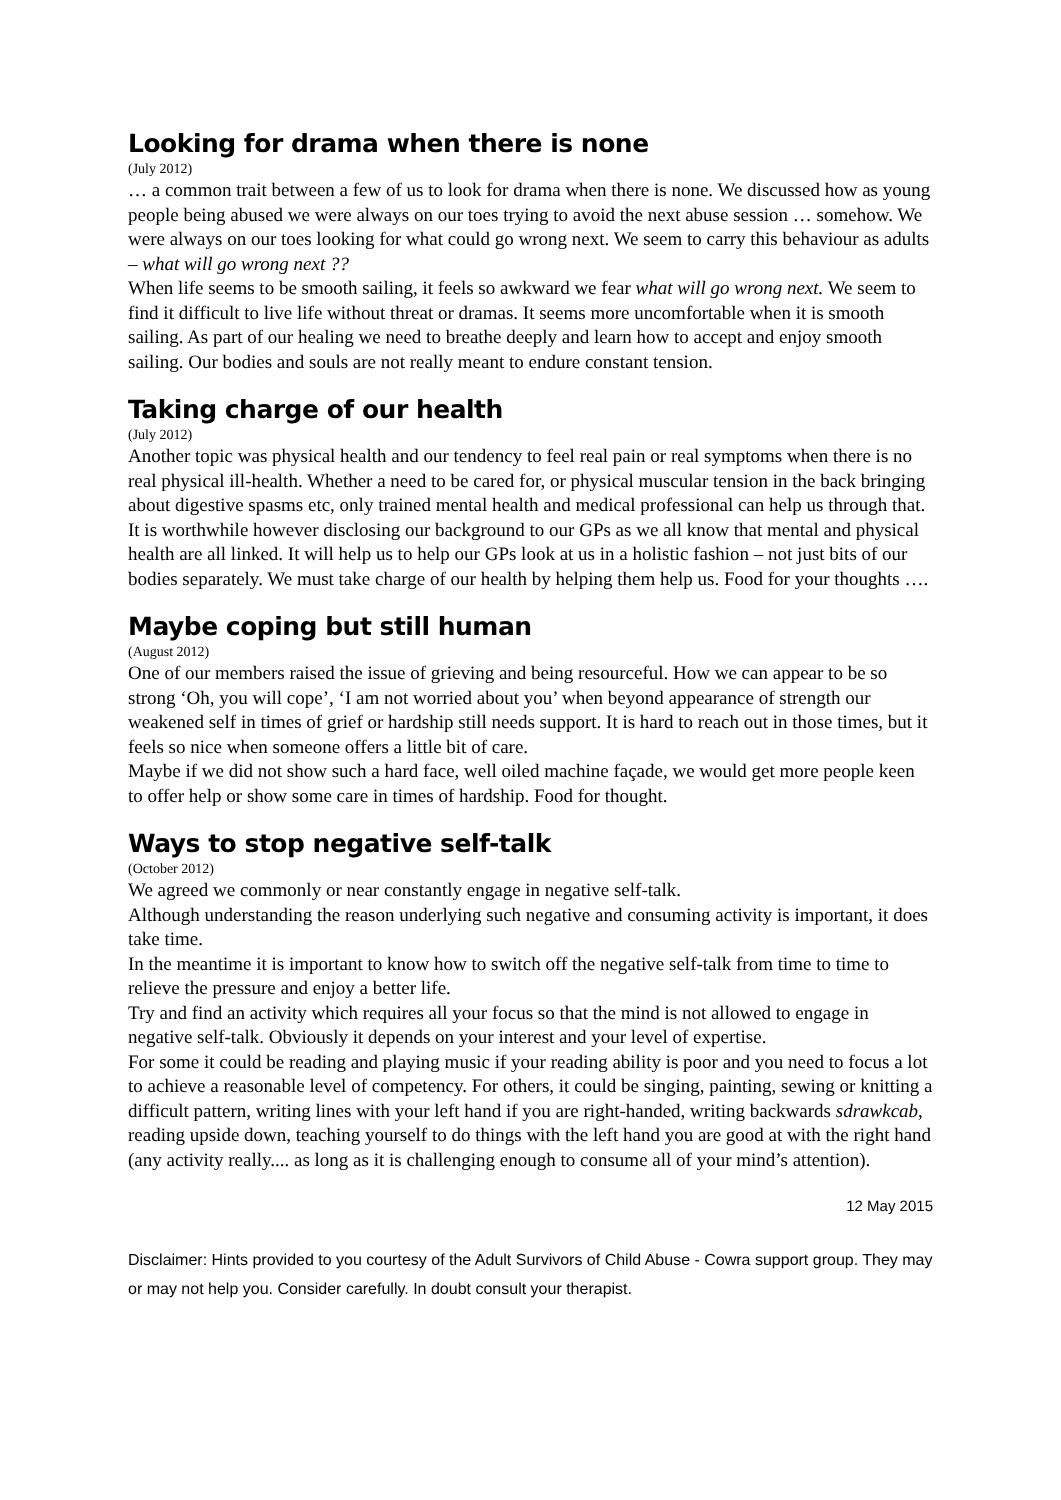Looking for drama when there is none
(July 2012)
… a common trait between a few of us to look for drama when there is none. We discussed how as young people being abused we were always on our toes trying to avoid the next abuse session … somehow. We were always on our toes looking for what could go wrong next. We seem to carry this behaviour as adults – what will go wrong next ??
When life seems to be smooth sailing, it feels so awkward we fear what will go wrong next. We seem to find it difficult to live life without threat or dramas. It seems more uncomfortable when it is smooth sailing. As part of our healing we need to breathe deeply and learn how to accept and enjoy smooth sailing. Our bodies and souls are not really meant to endure constant tension.
Taking charge of our health
(July 2012)
Another topic was physical health and our tendency to feel real pain or real symptoms when there is no real physical ill-health. Whether a need to be cared for, or physical muscular tension in the back bringing about digestive spasms etc, only trained mental health and medical professional can help us through that. It is worthwhile however disclosing our background to our GPs as we all know that mental and physical health are all linked. It will help us to help our GPs look at us in a holistic fashion – not just bits of our bodies separately. We must take charge of our health by helping them help us. Food for your thoughts ….
Maybe coping but still human
(August 2012)
One of our members raised the issue of grieving and being resourceful. How we can appear to be so strong ‘Oh, you will cope’, ‘I am not worried about you’ when beyond appearance of strength our weakened self in times of grief or hardship still needs support. It is hard to reach out in those times, but it feels so nice when someone offers a little bit of care.
Maybe if we did not show such a hard face, well oiled machine façade, we would get more people keen to offer help or show some care in times of hardship. Food for thought.
Ways to stop negative self-talk
(October 2012)
We agreed we commonly or near constantly engage in negative self-talk.
Although understanding the reason underlying such negative and consuming activity is important, it does take time.
In the meantime it is important to know how to switch off the negative self-talk from time to time to relieve the pressure and enjoy a better life.
Try and find an activity which requires all your focus so that the mind is not allowed to engage in negative self-talk. Obviously it depends on your interest and your level of expertise.
For some it could be reading and playing music if your reading ability is poor and you need to focus a lot to achieve a reasonable level of competency. For others, it could be singing, painting, sewing or knitting a difficult pattern, writing lines with your left hand if you are right-handed, writing backwards sdrawkcab, reading upside down, teaching yourself to do things with the left hand you are good at with the right hand (any activity really.... as long as it is challenging enough to consume all of your mind’s attention).
12 May 2015
Disclaimer: Hints provided to you courtesy of the Adult Survivors of Child Abuse - Cowra support group. They may or may not help you. Consider carefully. In doubt consult your therapist.